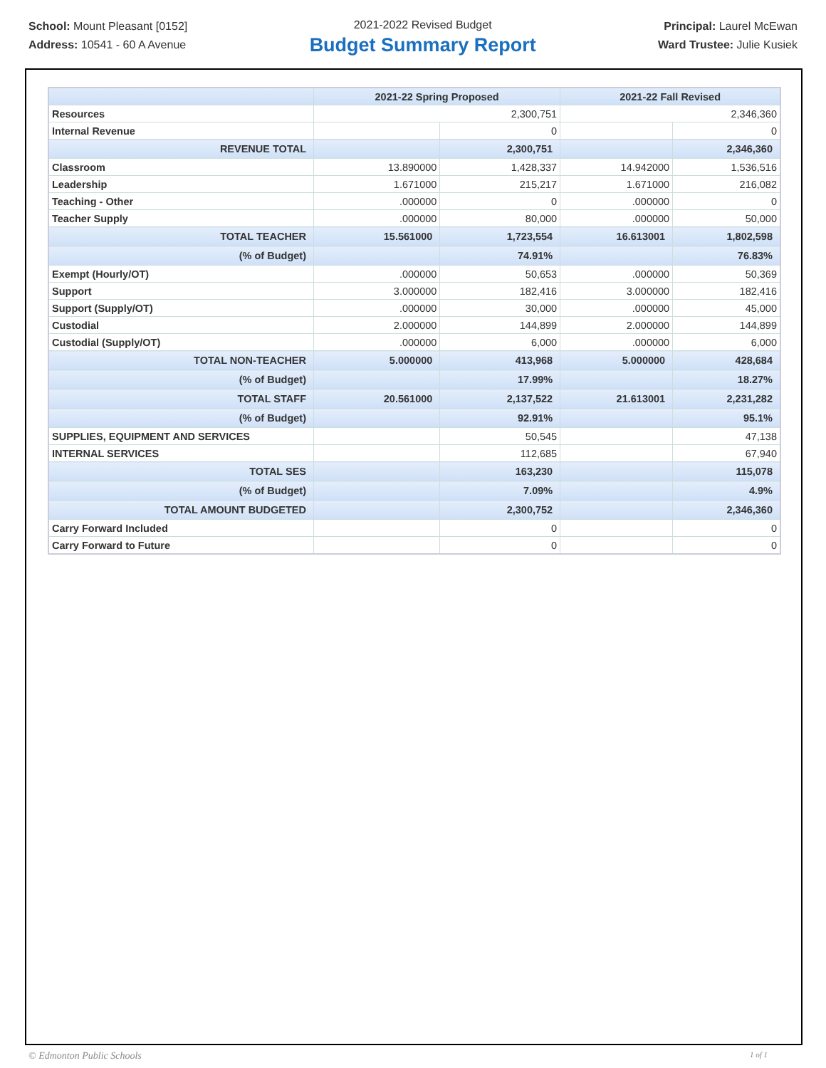School: Mount Pleasant [0152]
Address: 10541 - 60 A Avenue
2021-2022 Revised Budget
Budget Summary Report
Principal: Laurel McEwan
Ward Trustee: Julie Kusiek
| | 2021-22 Spring Proposed | | 2021-22 Fall Revised | |
| --- | --- | --- | --- | --- |
| Resources | 2,300,751 | | 2,346,360 | |
| Internal Revenue | | 0 | | 0 |
| REVENUE TOTAL | | 2,300,751 | | 2,346,360 |
| Classroom | 13.890000 | 1,428,337 | 14.942000 | 1,536,516 |
| Leadership | 1.671000 | 215,217 | 1.671000 | 216,082 |
| Teaching - Other | .000000 | 0 | .000000 | 0 |
| Teacher Supply | .000000 | 80,000 | .000000 | 50,000 |
| TOTAL TEACHER | 15.561000 | 1,723,554 | 16.613001 | 1,802,598 |
| (% of Budget) | | 74.91% | | 76.83% |
| Exempt (Hourly/OT) | .000000 | 50,653 | .000000 | 50,369 |
| Support | 3.000000 | 182,416 | 3.000000 | 182,416 |
| Support (Supply/OT) | .000000 | 30,000 | .000000 | 45,000 |
| Custodial | 2.000000 | 144,899 | 2.000000 | 144,899 |
| Custodial (Supply/OT) | .000000 | 6,000 | .000000 | 6,000 |
| TOTAL NON-TEACHER | 5.000000 | 413,968 | 5.000000 | 428,684 |
| (% of Budget) | | 17.99% | | 18.27% |
| TOTAL STAFF | 20.561000 | 2,137,522 | 21.613001 | 2,231,282 |
| (% of Budget) | | 92.91% | | 95.1% |
| SUPPLIES, EQUIPMENT AND SERVICES | | 50,545 | | 47,138 |
| INTERNAL SERVICES | | 112,685 | | 67,940 |
| TOTAL SES | | 163,230 | | 115,078 |
| (% of Budget) | | 7.09% | | 4.9% |
| TOTAL AMOUNT BUDGETED | | 2,300,752 | | 2,346,360 |
| Carry Forward Included | | 0 | | 0 |
| Carry Forward to Future | | 0 | | 0 |
© Edmonton Public Schools 1 of 1